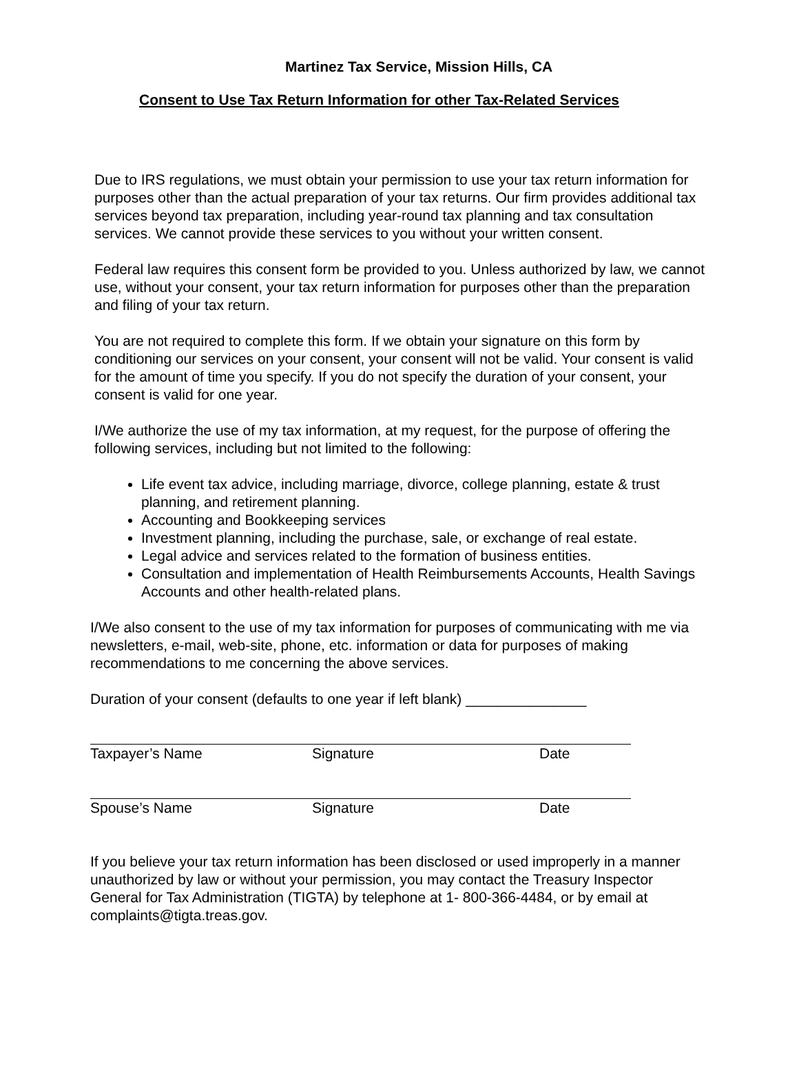Martinez Tax Service, Mission Hills, CA
Consent to Use Tax Return Information for other Tax-Related Services
Due to IRS regulations, we must obtain your permission to use your tax return information for purposes other than the actual preparation of your tax returns. Our firm provides additional tax services beyond tax preparation, including year-round tax planning and tax consultation services. We cannot provide these services to you without your written consent.
Federal law requires this consent form be provided to you. Unless authorized by law, we cannot use, without your consent, your tax return information for purposes other than the preparation and filing of your tax return.
You are not required to complete this form. If we obtain your signature on this form by conditioning our services on your consent, your consent will not be valid. Your consent is valid for the amount of time you specify. If you do not specify the duration of your consent, your consent is valid for one year.
I/We authorize the use of my tax information, at my request, for the purpose of offering the following services, including but not limited to the following:
Life event tax advice, including marriage, divorce, college planning, estate & trust planning, and retirement planning.
Accounting and Bookkeeping services
Investment planning, including the purchase, sale, or exchange of real estate.
Legal advice and services related to the formation of business entities.
Consultation and implementation of Health Reimbursements Accounts, Health Savings Accounts and other health-related plans.
I/We also consent to the use of my tax information for purposes of communicating with me via newsletters, e-mail, web-site, phone, etc. information or data for purposes of making recommendations to me concerning the above services.
Duration of your consent (defaults to one year if left blank) _______________
Taxpayer’s Name Signature Date
Spouse’s Name Signature Date
If you believe your tax return information has been disclosed or used improperly in a manner unauthorized by law or without your permission, you may contact the Treasury Inspector General for Tax Administration (TIGTA) by telephone at 1- 800-366-4484, or by email at complaints@tigta.treas.gov.